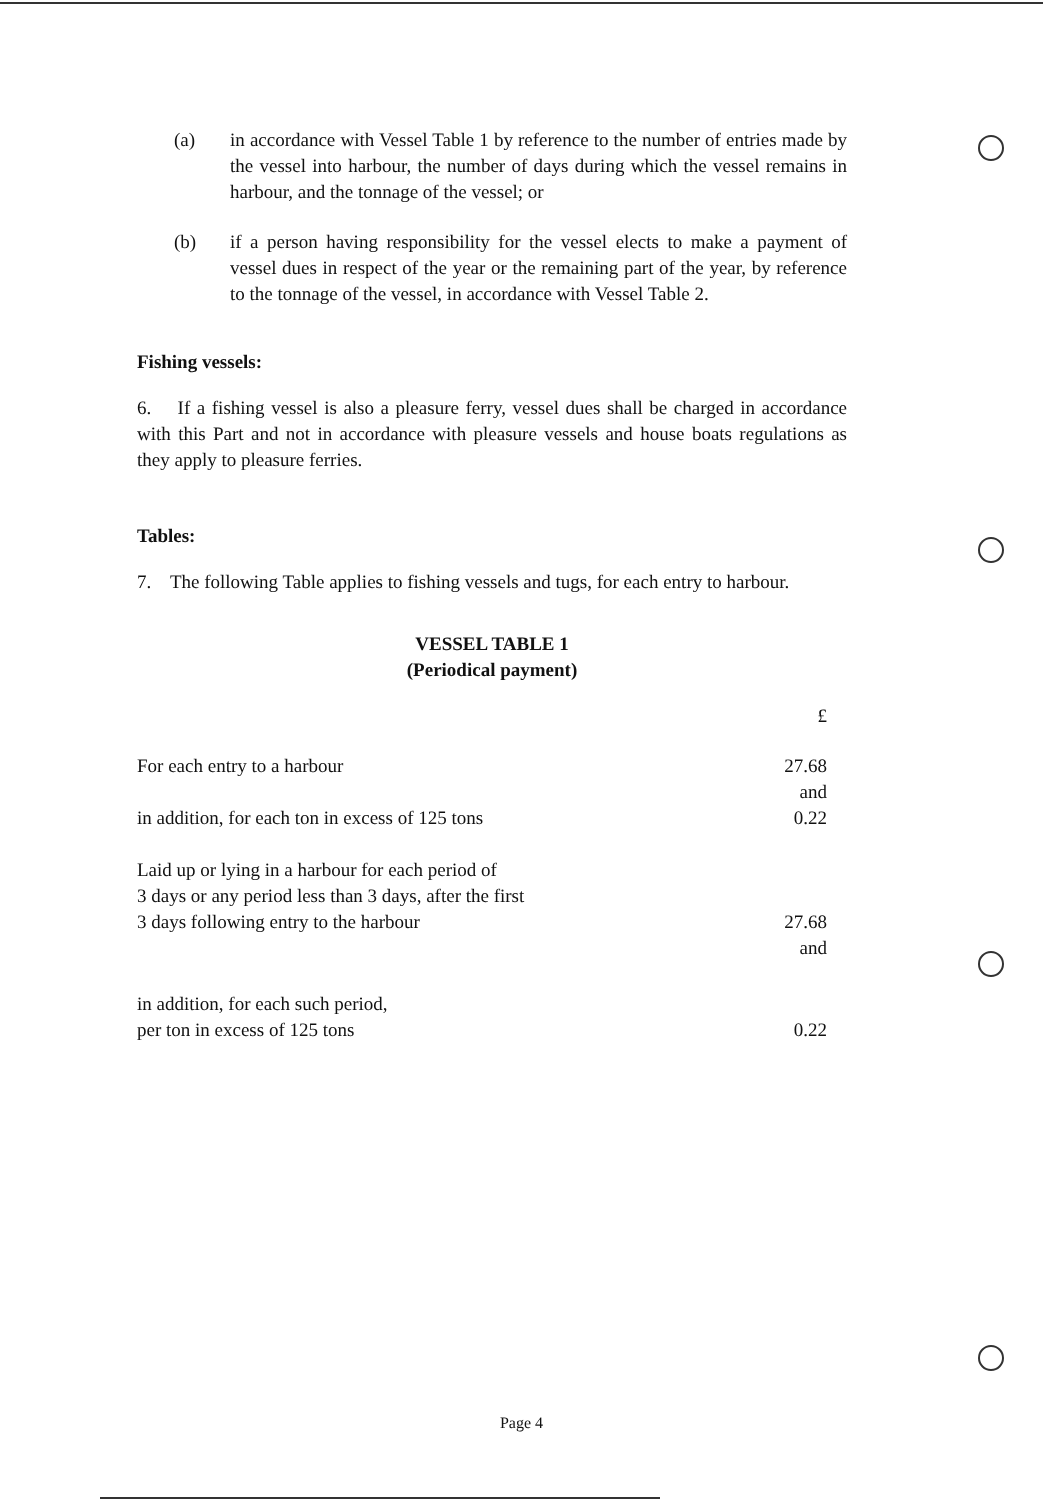(a) in accordance with Vessel Table 1 by reference to the number of entries made by the vessel into harbour, the number of days during which the vessel remains in harbour, and the tonnage of the vessel; or
(b) if a person having responsibility for the vessel elects to make a payment of vessel dues in respect of the year or the remaining part of the year, by reference to the tonnage of the vessel, in accordance with Vessel Table 2.
Fishing vessels:
6. If a fishing vessel is also a pleasure ferry, vessel dues shall be charged in accordance with this Part and not in accordance with pleasure vessels and house boats regulations as they apply to pleasure ferries.
Tables:
7. The following Table applies to fishing vessels and tugs, for each entry to harbour.
VESSEL TABLE 1
(Periodical payment)
| | £ |
| For each entry to a harbour | 27.68 and |
| in addition, for each ton in excess of 125 tons | 0.22 |
| Laid up or lying in a harbour for each period of 3 days or any period less than 3 days, after the first 3 days following entry to the harbour | 27.68 and |
| in addition, for each such period, per ton in excess of 125 tons | 0.22 |
Page 4